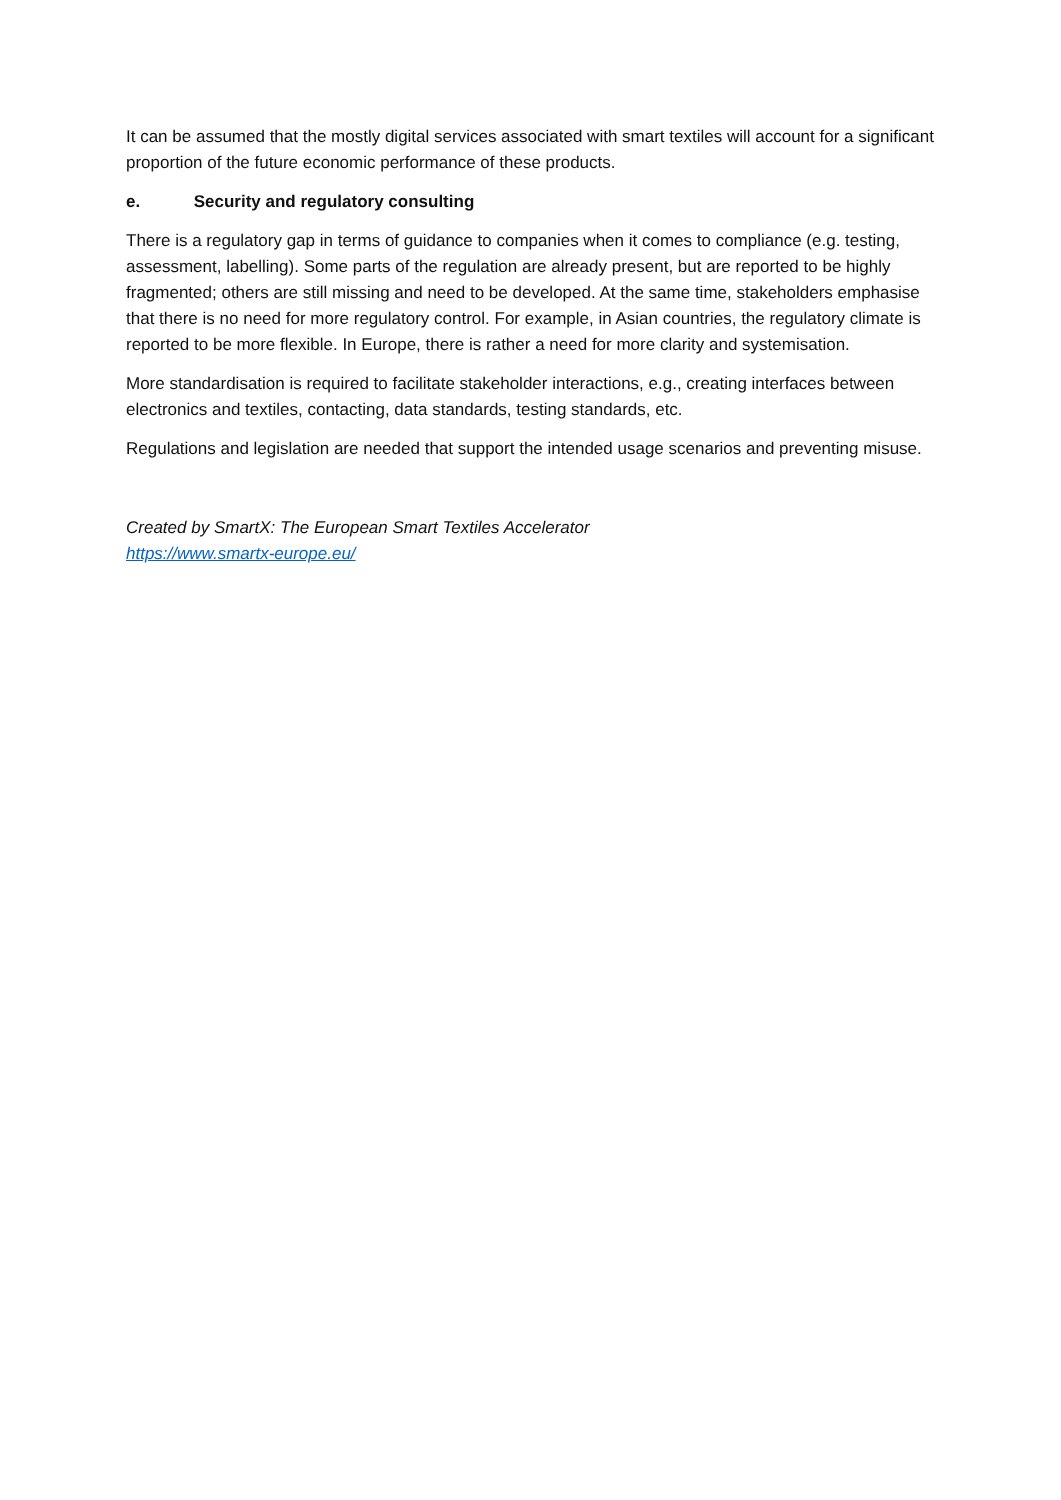It can be assumed that the mostly digital services associated with smart textiles will account for a significant proportion of the future economic performance of these products.
e. Security and regulatory consulting
There is a regulatory gap in terms of guidance to companies when it comes to compliance (e.g. testing, assessment, labelling). Some parts of the regulation are already present, but are reported to be highly fragmented; others are still missing and need to be developed. At the same time, stakeholders emphasise that there is no need for more regulatory control. For example, in Asian countries, the regulatory climate is reported to be more flexible. In Europe, there is rather a need for more clarity and systemisation.
More standardisation is required to facilitate stakeholder interactions, e.g., creating interfaces between electronics and textiles, contacting, data standards, testing standards, etc.
Regulations and legislation are needed that support the intended usage scenarios and preventing misuse.
Created by SmartX: The European Smart Textiles Accelerator
https://www.smartx-europe.eu/